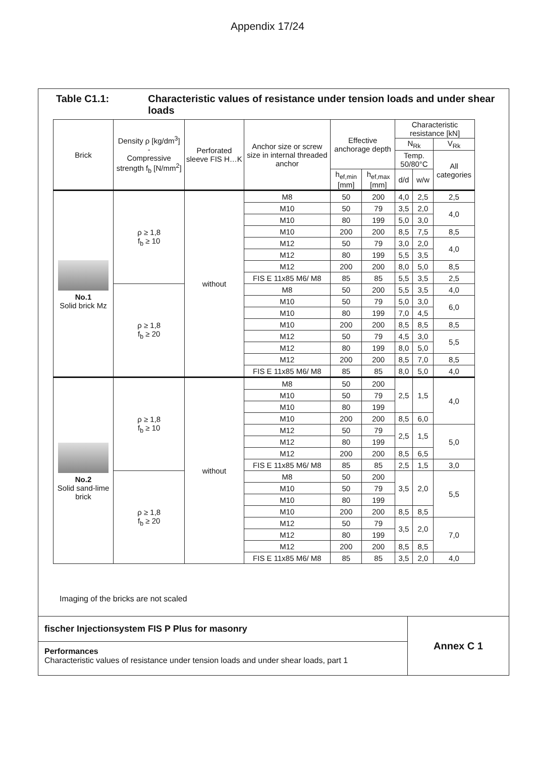Appendix 17/24
Table C1.1: Characteristic values of resistance under tension loads and under shear loads
| Brick | Density ρ [kg/dm<sup>3</sup>] - Compressive strength f<sub>b</sub> [N/mm<sup>2</sup>] | Perforated sleeve FIS H…K | Anchor size or screw size in internal threaded anchor | Effective anchorage depth | | Characteristic resistance [kN] | | |
| --- | --- | --- | --- | --- | --- | --- | --- | --- |
| | | | | | | N<sub>Rk</sub> | | V<sub>Rk</sub> |
| | | | | | | Temp. 50/80°C | | All categories |
| | | | | h<sub>ef,min</sub> [mm] | h<sub>ef,max</sub> [mm] | d/d | w/w | |
| No.1 Solid brick Mz | ρ ≥ 1,8 f<sub>b</sub> ≥ 10 | without | M8 | 50 | 200 | 4,0 | 2,5 | 2,5 |
| | | | M10 | 50 | 79 | 3,5 | 2,0 | 4,0 |
| | | | M10 | 80 | 199 | 5,0 | 3,0 | |
| | | | M10 | 200 | 200 | 8,5 | 7,5 | 8,5 |
| | | | M12 | 50 | 79 | 3,0 | 2,0 | 4,0 |
| | | | M12 | 80 | 199 | 5,5 | 3,5 | |
| | | | M12 | 200 | 200 | 8,0 | 5,0 | 8,5 |
| | | | FIS E 11x85 M6/ M8 | 85 | 85 | 5,5 | 3,5 | 2,5 |
| | ρ ≥ 1,8 f<sub>b</sub> ≥ 20 | | M8 | 50 | 200 | 5,5 | 3,5 | 4,0 |
| | | | M10 | 50 | 79 | 5,0 | 3,0 | 6,0 |
| | | | M10 | 80 | 199 | 7,0 | 4,5 | |
| | | | M10 | 200 | 200 | 8,5 | 8,5 | 8,5 |
| | | | M12 | 50 | 79 | 4,5 | 3,0 | 5,5 |
| | | | M12 | 80 | 199 | 8,0 | 5,0 | |
| | | | M12 | 200 | 200 | 8,5 | 7,0 | 8,5 |
| | | | FIS E 11x85 M6/ M8 | 85 | 85 | 8,0 | 5,0 | 4,0 |
| No.2 Solid sand-lime brick | ρ ≥ 1,8 f<sub>b</sub> ≥ 10 | without | M8 | 50 | 200 | 2,5 | 1,5 | 4,0 |
| | | | M10 | 50 | 79 | | | |
| | | | M10 | 80 | 199 | | | |
| | | | M10 | 200 | 200 | 8,5 | 6,0 | |
| | | | M12 | 50 | 79 | 2,5 | 1,5 | 5,0 |
| | | | M12 | 80 | 199 | | | |
| | | | M12 | 200 | 200 | 8,5 | 6,5 | |
| | | | FIS E 11x85 M6/ M8 | 85 | 85 | 2,5 | 1,5 | 3,0 |
| | ρ ≥ 1,8 f<sub>b</sub> ≥ 20 | | M8 | 50 | 200 | 3,5 | 2,0 | 5,5 |
| | | | M10 | 50 | 79 | | | |
| | | | M10 | 80 | 199 | | | |
| | | | M10 | 200 | 200 | 8,5 | 8,5 | |
| | | | M12 | 50 | 79 | 3,5 | 2,0 | 7,0 |
| | | | M12 | 80 | 199 | | | |
| | | | M12 | 200 | 200 | 8,5 | 8,5 | |
| | | | FIS E 11x85 M6/ M8 | 85 | 85 | 3,5 | 2,0 | 4,0 |
Imaging of the bricks are not scaled
fischer Injectionsystem FIS P Plus for masonry
Performances
Characteristic values of resistance under tension loads and under shear loads, part 1
Annex C 1